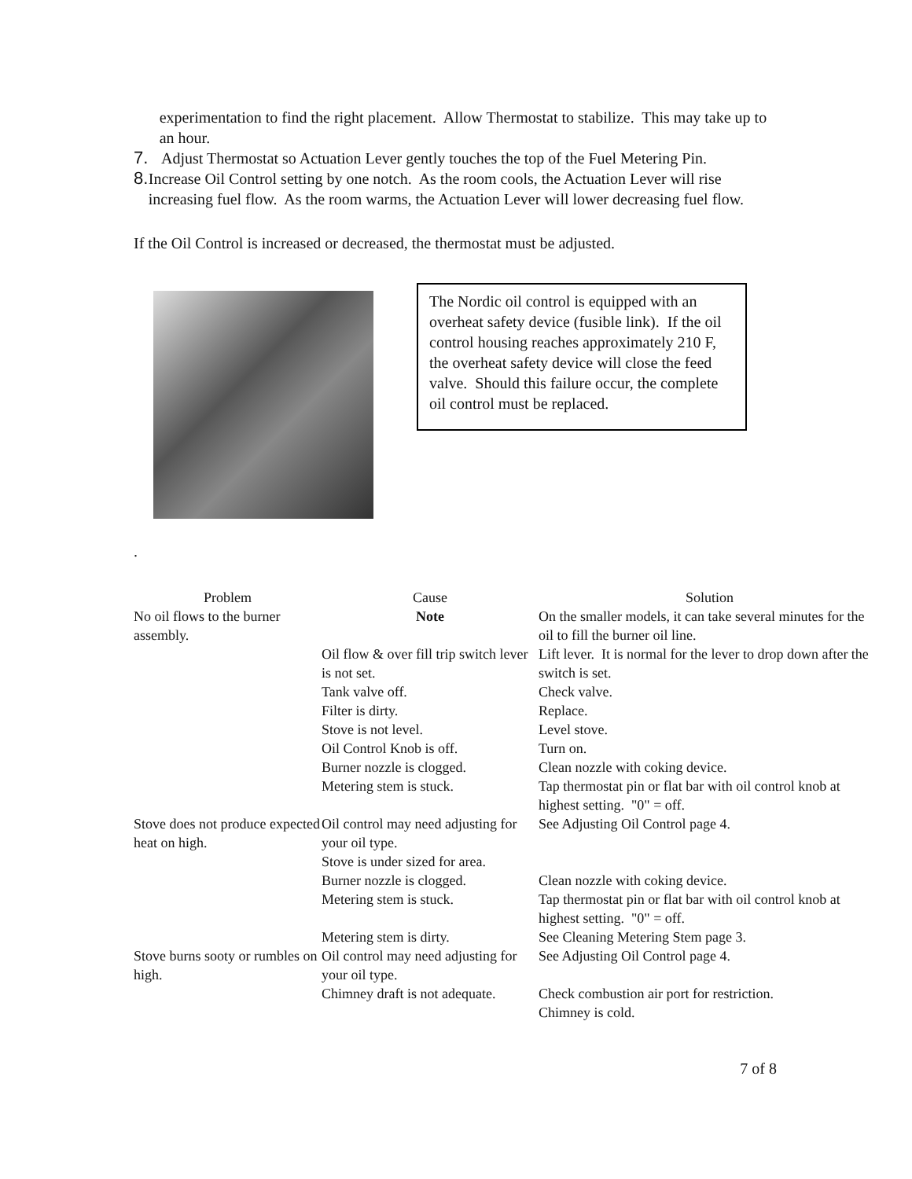experimentation to find the right placement. Allow Thermostat to stabilize. This may take up to an hour.
7. Adjust Thermostat so Actuation Lever gently touches the top of the Fuel Metering Pin.
8. Increase Oil Control setting by one notch. As the room cools, the Actuation Lever will rise increasing fuel flow. As the room warms, the Actuation Lever will lower decreasing fuel flow.
If the Oil Control is increased or decreased, the thermostat must be adjusted.
The Nordic oil control is equipped with an overheat safety device (fusible link). If the oil control housing reaches approximately 210 F, the overheat safety device will close the feed valve. Should this failure occur, the complete oil control must be replaced.
.
| Problem | Cause | Solution |
| --- | --- | --- |
| No oil flows to the burner assembly. | Note | On the smaller models, it can take several minutes for the oil to fill the burner oil line. |
| | Oil flow & over fill trip switch lever is not set. | Lift lever. It is normal for the lever to drop down after the switch is set. |
| | Tank valve off. | Check valve. |
| | Filter is dirty. | Replace. |
| | Stove is not level. | Level stove. |
| | Oil Control Knob is off. | Turn on. |
| | Burner nozzle is clogged. | Clean nozzle with coking device. |
| | Metering stem is stuck. | Tap thermostat pin or flat bar with oil control knob at highest setting. "0" = off. |
| Stove does not produce expected heat on high. | Oil control may need adjusting for your oil type. | See Adjusting Oil Control page 4. |
| | Stove is under sized for area. | |
| | Burner nozzle is clogged. | Clean nozzle with coking device. |
| | Metering stem is stuck. | Tap thermostat pin or flat bar with oil control knob at highest setting. "0" = off. |
| | Metering stem is dirty. | See Cleaning Metering Stem page 3. |
| Stove burns sooty or rumbles on high. | Oil control may need adjusting for your oil type. | See Adjusting Oil Control page 4. |
| | Chimney draft is not adequate. | Check combustion air port for restriction. Chimney is cold. |
7 of 8